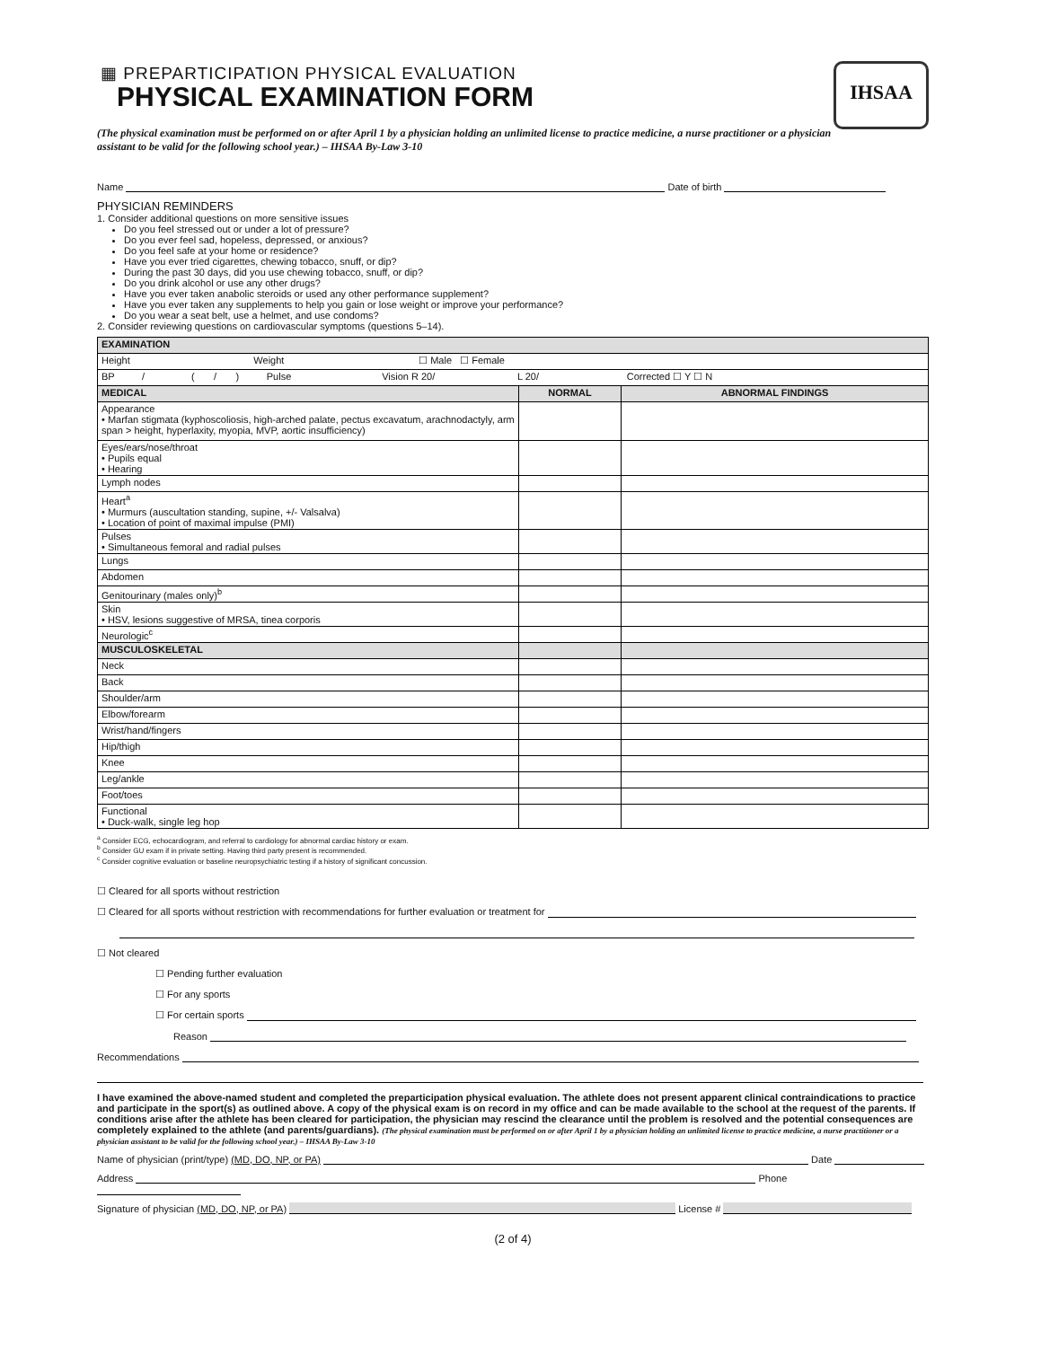IHSAA
▦ PREPARTICIPATION PHYSICAL EVALUATION
PHYSICAL EXAMINATION FORM
(The physical examination must be performed on or after April 1 by a physician holding an unlimited license to practice medicine, a nurse practitioner or a physician assistant to be valid for the following school year.) – IHSAA By-Law 3-10
Name Date of birth
PHYSICIAN REMINDERS
1. Consider additional questions on more sensitive issues
Do you feel stressed out or under a lot of pressure?
Do you ever feel sad, hopeless, depressed, or anxious?
Do you feel safe at your home or residence?
Have you ever tried cigarettes, chewing tobacco, snuff, or dip?
During the past 30 days, did you use chewing tobacco, snuff, or dip?
Do you drink alcohol or use any other drugs?
Have you ever taken anabolic steroids or used any other performance supplement?
Have you ever taken any supplements to help you gain or lose weight or improve your performance?
Do you wear a seat belt, use a helmet, and use condoms?
2. Consider reviewing questions on cardiovascular symptoms (questions 5–14).
| EXAMINATION | | |
| Height Weight ☐ Male ☐ Female | | |
| BP / ( / ) Pulse Vision R 20/ L 20/ Corrected ☐ Y ☐ N | | |
| MEDICAL | NORMAL | ABNORMAL FINDINGS |
| Appearance • Marfan stigmata (kyphoscoliosis, high-arched palate, pectus excavatum, arachnodactyly, arm span > height, hyperlaxity, myopia, MVP, aortic insufficiency) | | |
| Eyes/ears/nose/throat • Pupils equal • Hearing | | |
| Lymph nodes | | |
| Heart<sup>a</sup> • Murmurs (auscultation standing, supine, +/- Valsalva) • Location of point of maximal impulse (PMI) | | |
| Pulses • Simultaneous femoral and radial pulses | | |
| Lungs | | |
| Abdomen | | |
| Genitourinary (males only)<sup>b</sup> | | |
| Skin • HSV, lesions suggestive of MRSA, tinea corporis | | |
| Neurologic<sup>c</sup> | | |
| MUSCULOSKELETAL | | |
| Neck | | |
| Back | | |
| Shoulder/arm | | |
| Elbow/forearm | | |
| Wrist/hand/fingers | | |
| Hip/thigh | | |
| Knee | | |
| Leg/ankle | | |
| Foot/toes | | |
| Functional • Duck-walk, single leg hop | | |
<sup>a</sup> Consider ECG, echocardiogram, and referral to cardiology for abnormal cardiac history or exam.
<sup>b</sup> Consider GU exam if in private setting. Having third party present is recommended.
<sup>c</sup> Consider cognitive evaluation or baseline neuropsychiatric testing if a history of significant concussion.
☐ Cleared for all sports without restriction
☐ Cleared for all sports without restriction with recommendations for further evaluation or treatment for
☐ Not cleared
☐ Pending further evaluation
☐ For any sports
☐ For certain sports
Reason
Recommendations
I have examined the above-named student and completed the preparticipation physical evaluation. The athlete does not present apparent clinical contraindications to practice and participate in the sport(s) as outlined above. A copy of the physical exam is on record in my office and can be made available to the school at the request of the parents. If conditions arise after the athlete has been cleared for participation, the physician may rescind the clearance until the problem is resolved and the potential consequences are completely explained to the athlete (and parents/guardians). (The physical examination must be performed on or after April 1 by a physician holding an unlimited license to practice medicine, a nurse practitioner or a physician assistant to be valid for the following school year.) – IHSAA By-Law 3-10
Name of physician (print/type) (MD, DO, NP, or PA) Date
Address Phone
Signature of physician (MD, DO, NP, or PA) License #
(2 of 4)